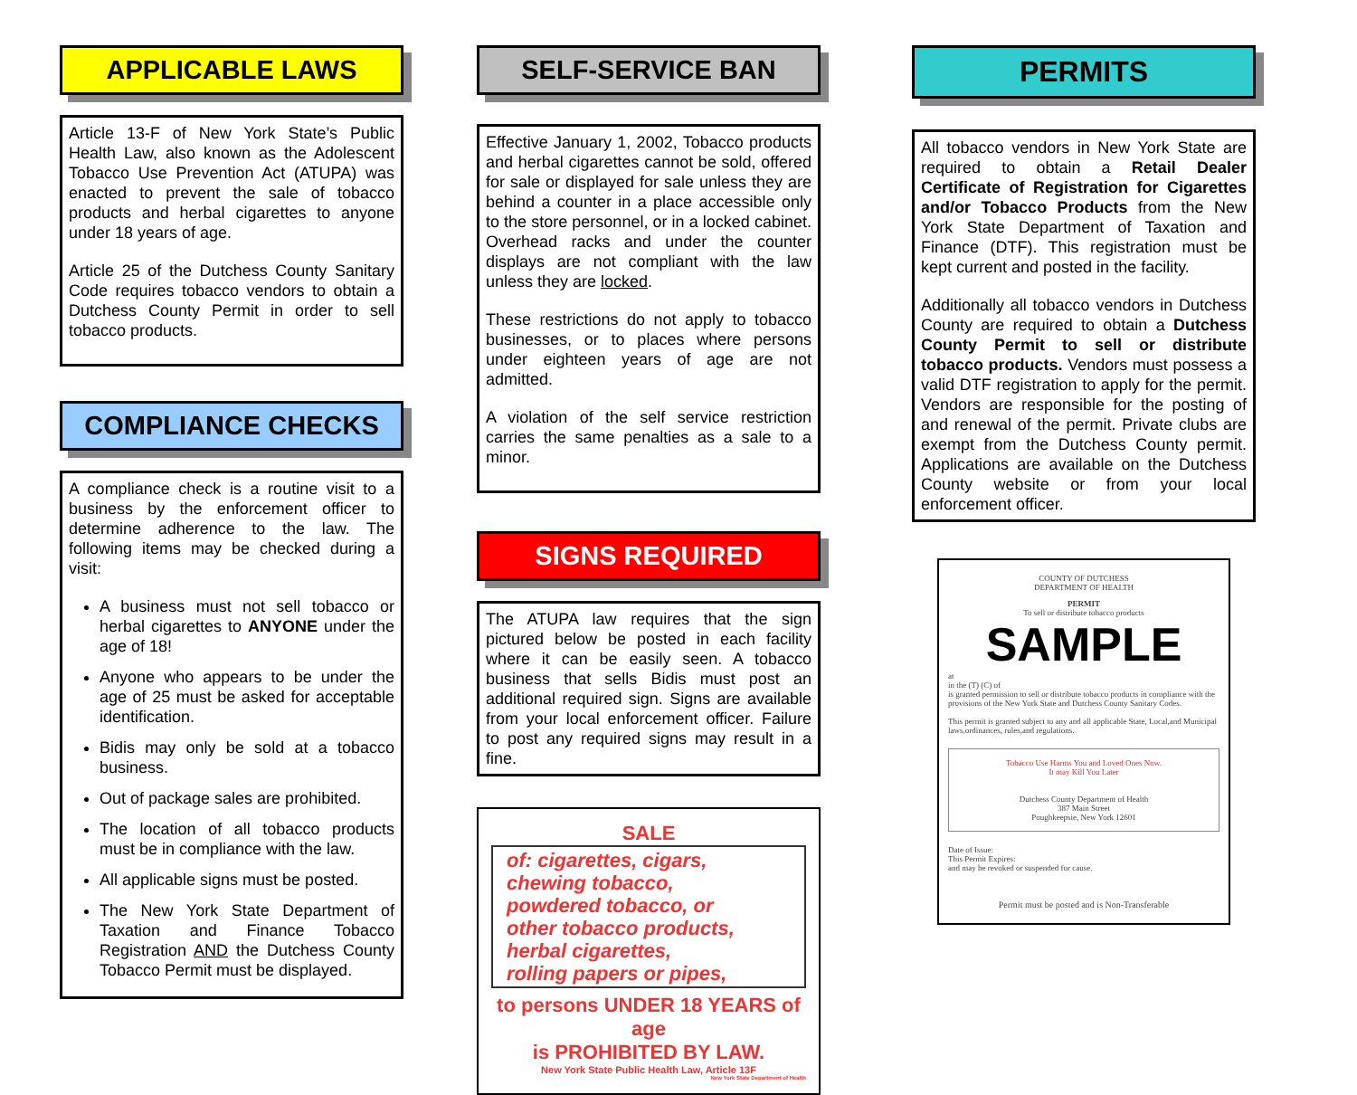APPLICABLE LAWS
Article 13-F of New York State’s Public Health Law, also known as the Adolescent Tobacco Use Prevention Act (ATUPA) was enacted to prevent the sale of tobacco products and herbal cigarettes to anyone under 18 years of age.
Article 25 of the Dutchess County Sanitary Code requires tobacco vendors to obtain a Dutchess County Permit in order to sell tobacco products.
COMPLIANCE CHECKS
A compliance check is a routine visit to a business by the enforcement officer to determine adherence to the law. The following items may be checked during a visit:
A business must not sell tobacco or herbal cigarettes to ANYONE under the age of 18!
Anyone who appears to be under the age of 25 must be asked for acceptable identification.
Bidis may only be sold at a tobacco business.
Out of package sales are prohibited.
The location of all tobacco products must be in compliance with the law.
All applicable signs must be posted.
The New York State Department of Taxation and Finance Tobacco Registration AND the Dutchess County Tobacco Permit must be displayed.
SELF-SERVICE BAN
Effective January 1, 2002, Tobacco products and herbal cigarettes cannot be sold, offered for sale or displayed for sale unless they are behind a counter in a place accessible only to the store personnel, or in a locked cabinet. Overhead racks and under the counter displays are not compliant with the law unless they are locked.
These restrictions do not apply to tobacco businesses, or to places where persons under eighteen years of age are not admitted.
A violation of the self service restriction carries the same penalties as a sale to a minor.
SIGNS REQUIRED
The ATUPA law requires that the sign pictured below be posted in each facility where it can be easily seen. A tobacco business that sells Bidis must post an additional required sign. Signs are available from your local enforcement officer. Failure to post any required signs may result in a fine.
SALE
of: cigarettes, cigars,
chewing tobacco,
powdered tobacco, or
other tobacco products,
herbal cigarettes,
rolling papers or pipes,
to persons UNDER 18 YEARS of age
is PROHIBITED BY LAW.
New York State Public Health Law, Article 13F
New York State Department of Health
PERMITS
All tobacco vendors in New York State are required to obtain a Retail Dealer Certificate of Registration for Cigarettes and/or Tobacco Products from the New York State Department of Taxation and Finance (DTF). This registration must be kept current and posted in the facility.
Additionally all tobacco vendors in Dutchess County are required to obtain a Dutchess County Permit to sell or distribute tobacco products. Vendors must possess a valid DTF registration to apply for the permit. Vendors are responsible for the posting of and renewal of the permit. Private clubs are exempt from the Dutchess County permit. Applications are available on the Dutchess County website or from your local enforcement officer.
COUNTY OF DUTCHESS
DEPARTMENT OF HEALTH
PERMIT
To sell or distribute tobacco products
SAMPLE
at
in the (T) (C) of
is granted permission to sell or distribute tobacco products in compliance with the provisions of the New York State and Dutchess County Sanitary Codes.
This permit is granted subject to any and all applicable State, Local,and Municipal laws,ordinances, rules,and regulations.
Tobacco Use Harms You and Loved Ones Now.
It may Kill You Later
Dutchess County Department of Health
387 Main Street
Poughkeepsie, New York 12601
Date of Issue:
This Permit Expires:
and may be revoked or suspended for cause.
Permit must be posted and is Non-Transferable